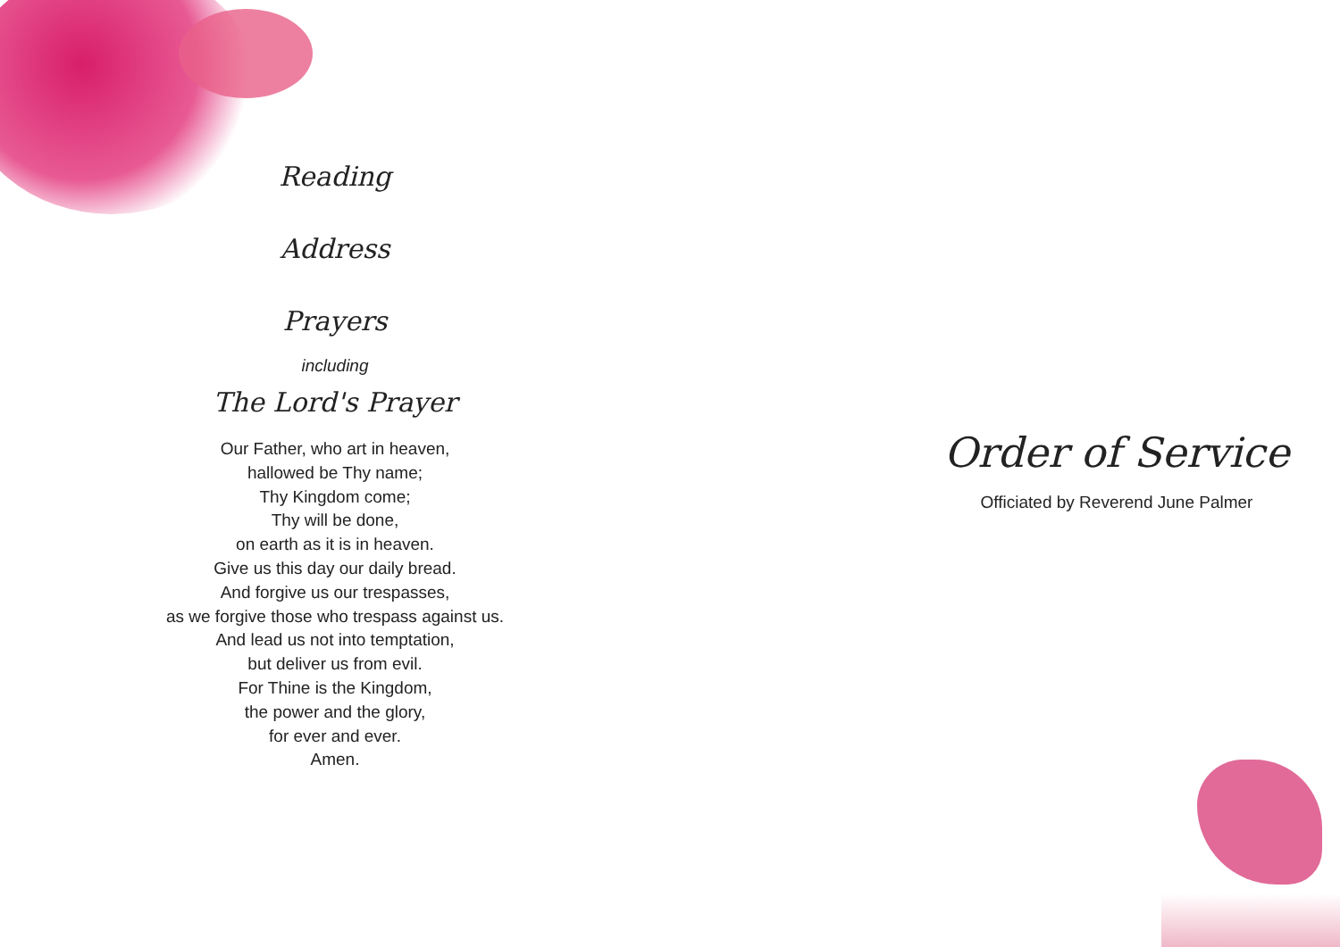Reading
Address
Prayers
including
The Lord's Prayer
Our Father, who art in heaven,
hallowed be Thy name;
Thy Kingdom come;
Thy will be done,
on earth as it is in heaven.
Give us this day our daily bread.
And forgive us our trespasses,
as we forgive those who trespass against us.
And lead us not into temptation,
but deliver us from evil.
For Thine is the Kingdom,
the power and the glory,
for ever and ever.
Amen.
Order of Service
Officiated by Reverend June Palmer